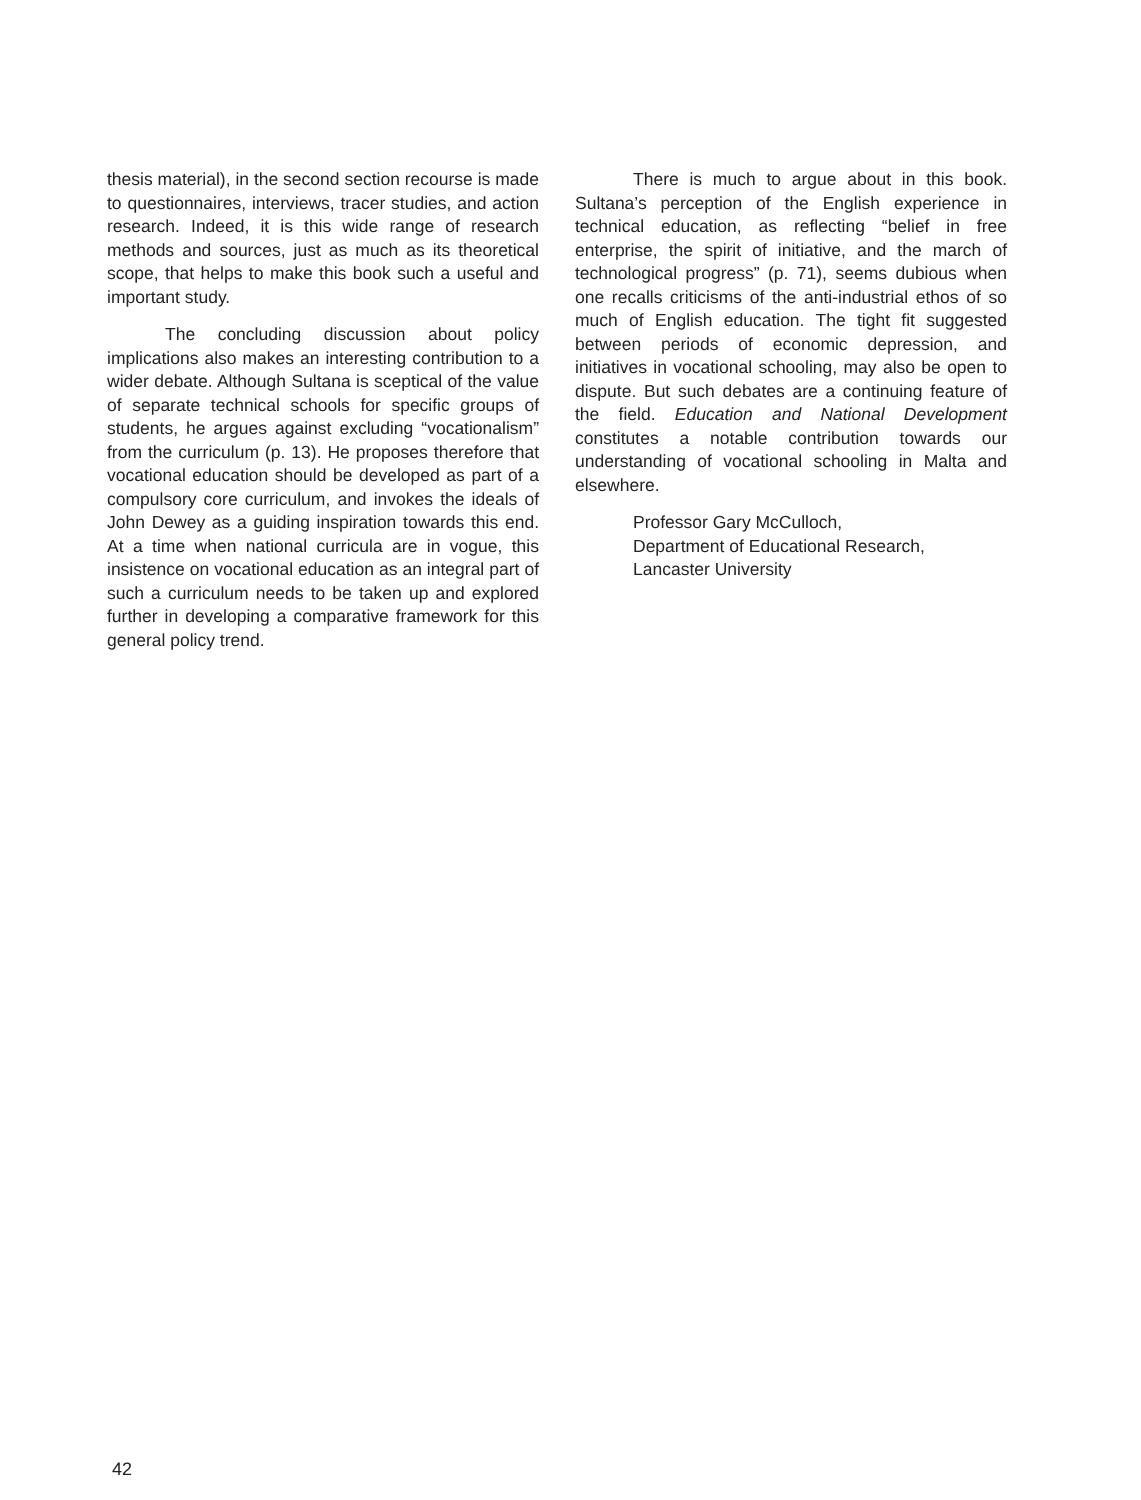thesis material), in the second section recourse is made to questionnaires, interviews, tracer studies, and action research. Indeed, it is this wide range of research methods and sources, just as much as its theoretical scope, that helps to make this book such a useful and important study.
The concluding discussion about policy implications also makes an interesting contribution to a wider debate. Although Sultana is sceptical of the value of separate technical schools for specific groups of students, he argues against excluding “vocationalism” from the curriculum (p. 13). He proposes therefore that vocational education should be developed as part of a compulsory core curriculum, and invokes the ideals of John Dewey as a guiding inspiration towards this end. At a time when national curricula are in vogue, this insistence on vocational education as an integral part of such a curriculum needs to be taken up and explored further in developing a comparative framework for this general policy trend.
There is much to argue about in this book. Sultana’s perception of the English experience in technical education, as reflecting “belief in free enterprise, the spirit of initiative, and the march of technological progress” (p. 71), seems dubious when one recalls criticisms of the anti-industrial ethos of so much of English education. The tight fit suggested between periods of economic depression, and initiatives in vocational schooling, may also be open to dispute. But such debates are a continuing feature of the field. Education and National Development constitutes a notable contribution towards our understanding of vocational schooling in Malta and elsewhere.
Professor Gary McCulloch,
Department of Educational Research,
Lancaster University
42